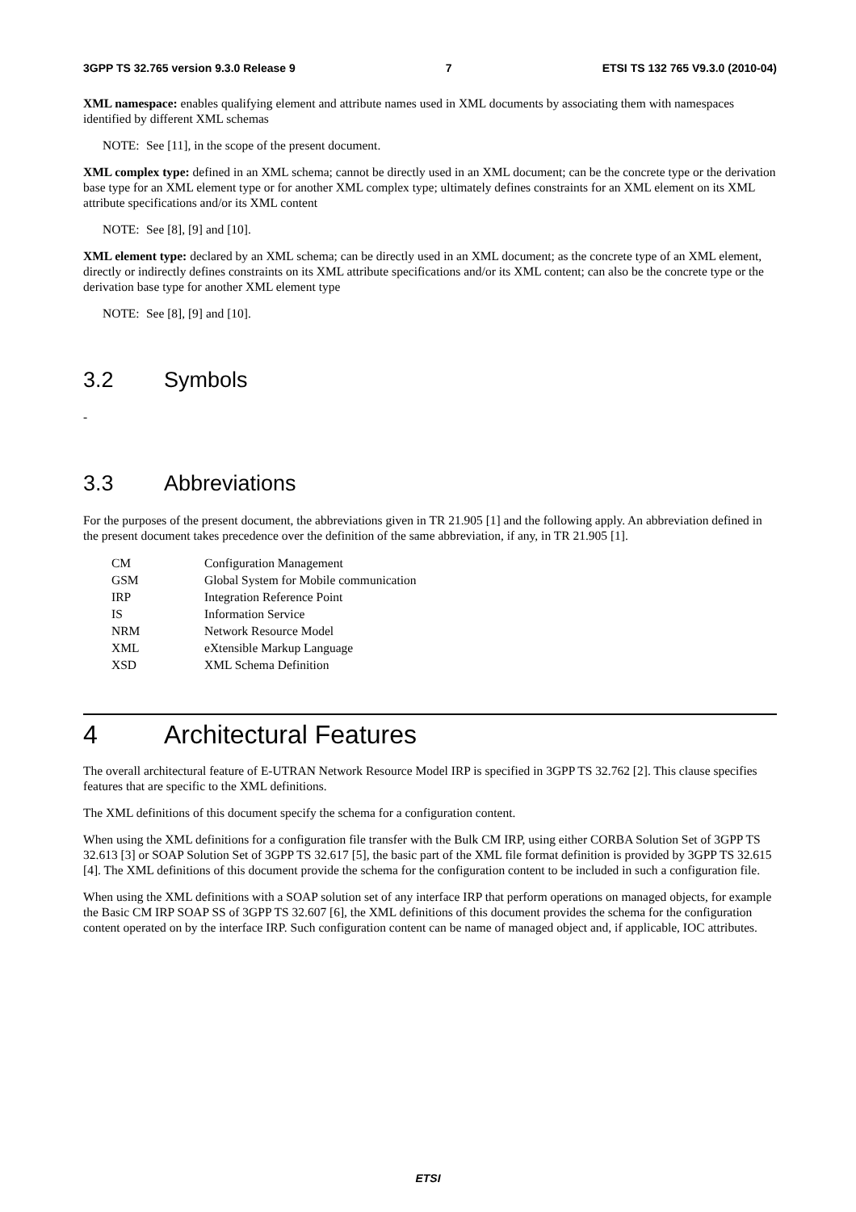3GPP TS 32.765 version 9.3.0 Release 9 7 ETSI TS 132 765 V9.3.0 (2010-04)
XML namespace: enables qualifying element and attribute names used in XML documents by associating them with namespaces identified by different XML schemas
NOTE: See [11], in the scope of the present document.
XML complex type: defined in an XML schema; cannot be directly used in an XML document; can be the concrete type or the derivation base type for an XML element type or for another XML complex type; ultimately defines constraints for an XML element on its XML attribute specifications and/or its XML content
NOTE: See [8], [9] and [10].
XML element type: declared by an XML schema; can be directly used in an XML document; as the concrete type of an XML element, directly or indirectly defines constraints on its XML attribute specifications and/or its XML content; can also be the concrete type or the derivation base type for another XML element type
NOTE: See [8], [9] and [10].
3.2 Symbols
-
3.3 Abbreviations
For the purposes of the present document, the abbreviations given in TR 21.905 [1] and the following apply. An abbreviation defined in the present document takes precedence over the definition of the same abbreviation, if any, in TR 21.905 [1].
| CM | Configuration Management |
| GSM | Global System for Mobile communication |
| IRP | Integration Reference Point |
| IS | Information Service |
| NRM | Network Resource Model |
| XML | eXtensible Markup Language |
| XSD | XML Schema Definition |
4 Architectural Features
The overall architectural feature of E-UTRAN Network Resource Model IRP is specified in 3GPP TS 32.762 [2]. This clause specifies features that are specific to the XML definitions.
The XML definitions of this document specify the schema for a configuration content.
When using the XML definitions for a configuration file transfer with the Bulk CM IRP, using either CORBA Solution Set of 3GPP TS 32.613 [3] or SOAP Solution Set of 3GPP TS 32.617 [5], the basic part of the XML file format definition is provided by 3GPP TS 32.615 [4]. The XML definitions of this document provide the schema for the configuration content to be included in such a configuration file.
When using the XML definitions with a SOAP solution set of any interface IRP that perform operations on managed objects, for example the Basic CM IRP SOAP SS of 3GPP TS 32.607 [6], the XML definitions of this document provides the schema for the configuration content operated on by the interface IRP. Such configuration content can be name of managed object and, if applicable, IOC attributes.
ETSI